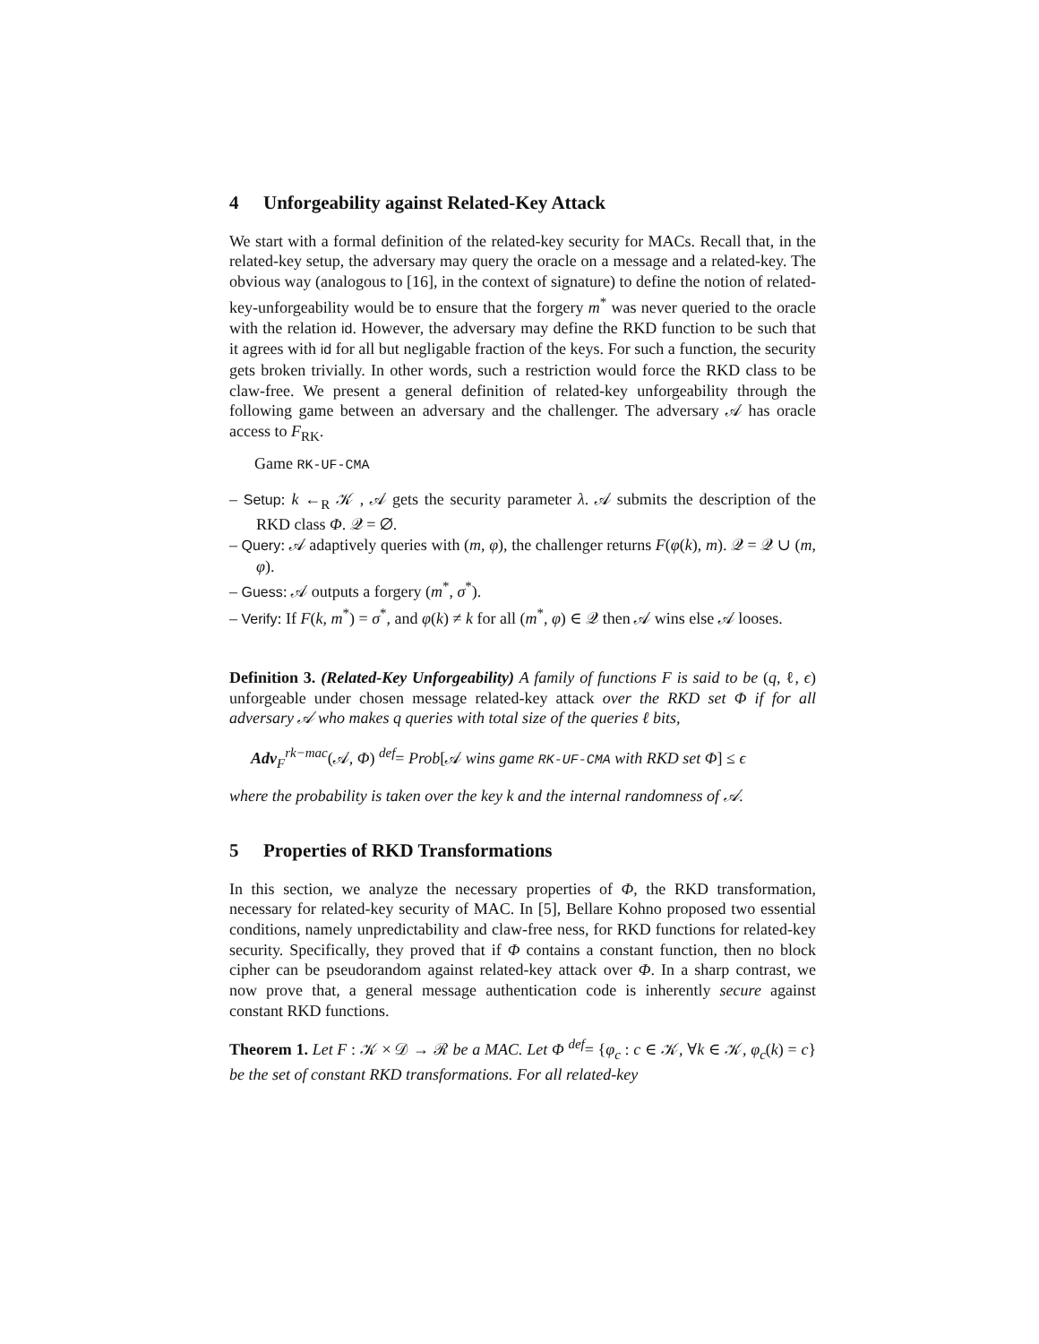4 Unforgeability against Related-Key Attack
We start with a formal definition of the related-key security for MACs. Recall that, in the related-key setup, the adversary may query the oracle on a message and a related-key. The obvious way (analogous to [16], in the context of signature) to define the notion of related-key-unforgeability would be to ensure that the forgery m<sup>*</sup> was never queried to the oracle with the relation id. However, the adversary may define the RKD function to be such that it agrees with id for all but negligable fraction of the keys. For such a function, the security gets broken trivially. In other words, such a restriction would force the RKD class to be claw-free. We present a general definition of related-key unforgeability through the following game between an adversary and the challenger. The adversary 𝒜 has oracle access to F<sub>RK</sub>.
Game RK-UF-CMA
– Setup: k ←<sub>R</sub> 𝒦 , 𝒜 gets the security parameter λ. 𝒜 submits the description of the RKD class Φ. 𝒬 = ∅.
– Query: 𝒜 adaptively queries with (m, φ), the challenger returns F(φ(k), m). 𝒬 = 𝒬 ∪ (m, φ).
– Guess: 𝒜 outputs a forgery (m<sup>*</sup>, σ<sup>*</sup>).
– Verify: If F(k, m<sup>*</sup>) = σ<sup>*</sup>, and φ(k) ≠ k for all (m<sup>*</sup>, φ) ∈ 𝒬 then 𝒜 wins else 𝒜 looses.
Definition 3. (Related-Key Unforgeability) A family of functions F is said to be (q, ℓ, ϵ) unforgeable under chosen message related-key attack over the RKD set Φ if for all adversary 𝒜 who makes q queries with total size of the queries ℓ bits,
Adv<sub>F</sub><sup>rk−mac</sup>(𝒜, Φ) <sup>def</sup>= Prob[𝒜 wins game RK-UF-CMA with RKD set Φ] ≤ ϵ
where the probability is taken over the key k and the internal randomness of 𝒜.
5 Properties of RKD Transformations
In this section, we analyze the necessary properties of Φ, the RKD transformation, necessary for related-key security of MAC. In [5], Bellare Kohno proposed two essential conditions, namely unpredictability and claw-free ness, for RKD functions for related-key security. Specifically, they proved that if Φ contains a constant function, then no block cipher can be pseudorandom against related-key attack over Φ. In a sharp contrast, we now prove that, a general message authentication code is inherently secure against constant RKD functions.
Theorem 1. Let F : 𝒦 × 𝒟 → ℛ be a MAC. Let Φ <sup>def</sup>= {φ<sub>c</sub> : c ∈ 𝒦, ∀k ∈ 𝒦, φ<sub>c</sub>(k) = c} be the set of constant RKD transformations. For all related-key